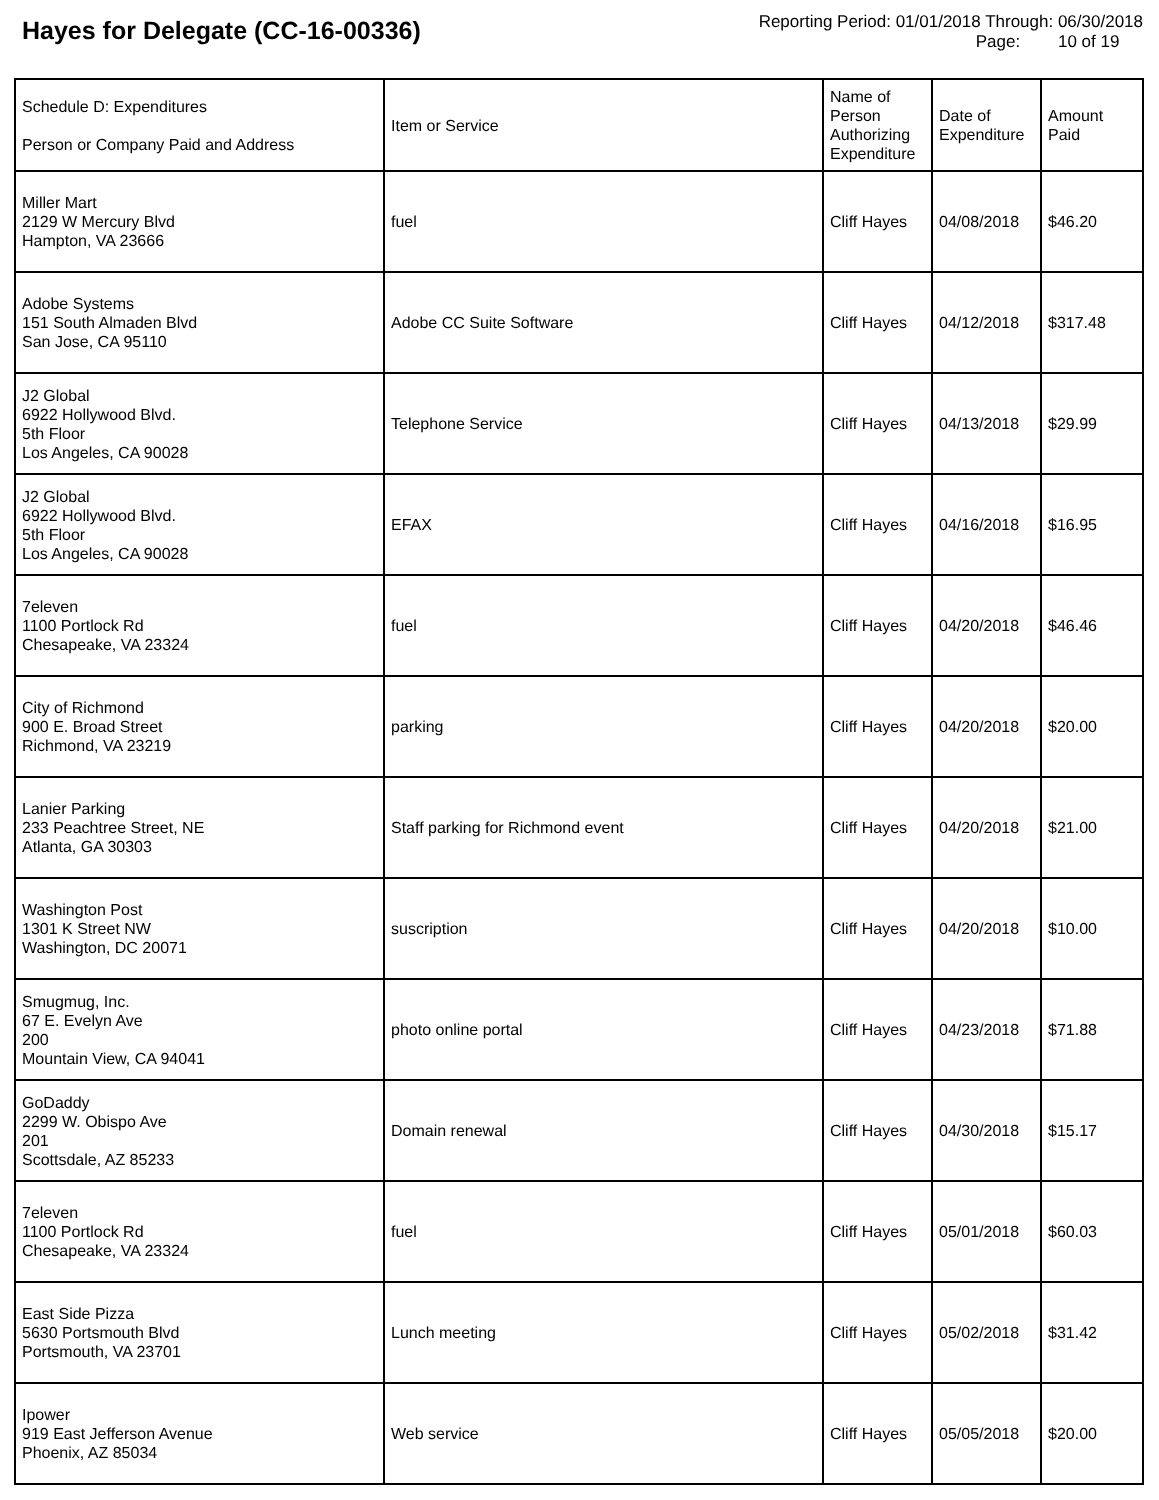Hayes for Delegate (CC-16-00336)
Reporting Period: 01/01/2018 Through: 06/30/2018
Page: 10 of 19
| Schedule D: Expenditures Person or Company Paid and Address | Item or Service | Name of Person Authorizing Expenditure | Date of Expenditure | Amount Paid |
| --- | --- | --- | --- | --- |
| Miller Mart 2129 W Mercury Blvd Hampton, VA 23666 | fuel | Cliff Hayes | 04/08/2018 | $46.20 |
| Adobe Systems 151 South Almaden Blvd San Jose, CA 95110 | Adobe CC Suite Software | Cliff Hayes | 04/12/2018 | $317.48 |
| J2 Global 6922 Hollywood Blvd. 5th Floor Los Angeles, CA 90028 | Telephone Service | Cliff Hayes | 04/13/2018 | $29.99 |
| J2 Global 6922 Hollywood Blvd. 5th Floor Los Angeles, CA 90028 | EFAX | Cliff Hayes | 04/16/2018 | $16.95 |
| 7eleven 1100 Portlock Rd Chesapeake, VA 23324 | fuel | Cliff Hayes | 04/20/2018 | $46.46 |
| City of Richmond 900 E. Broad Street Richmond, VA 23219 | parking | Cliff Hayes | 04/20/2018 | $20.00 |
| Lanier Parking 233 Peachtree Street, NE Atlanta, GA 30303 | Staff parking for Richmond event | Cliff Hayes | 04/20/2018 | $21.00 |
| Washington Post 1301 K Street NW Washington, DC 20071 | suscription | Cliff Hayes | 04/20/2018 | $10.00 |
| Smugmug, Inc. 67 E. Evelyn Ave 200 Mountain View, CA 94041 | photo online portal | Cliff Hayes | 04/23/2018 | $71.88 |
| GoDaddy 2299 W. Obispo Ave 201 Scottsdale, AZ 85233 | Domain renewal | Cliff Hayes | 04/30/2018 | $15.17 |
| 7eleven 1100 Portlock Rd Chesapeake, VA 23324 | fuel | Cliff Hayes | 05/01/2018 | $60.03 |
| East Side Pizza 5630 Portsmouth Blvd Portsmouth, VA 23701 | Lunch meeting | Cliff Hayes | 05/02/2018 | $31.42 |
| Ipower 919 East Jefferson Avenue Phoenix, AZ 85034 | Web service | Cliff Hayes | 05/05/2018 | $20.00 |